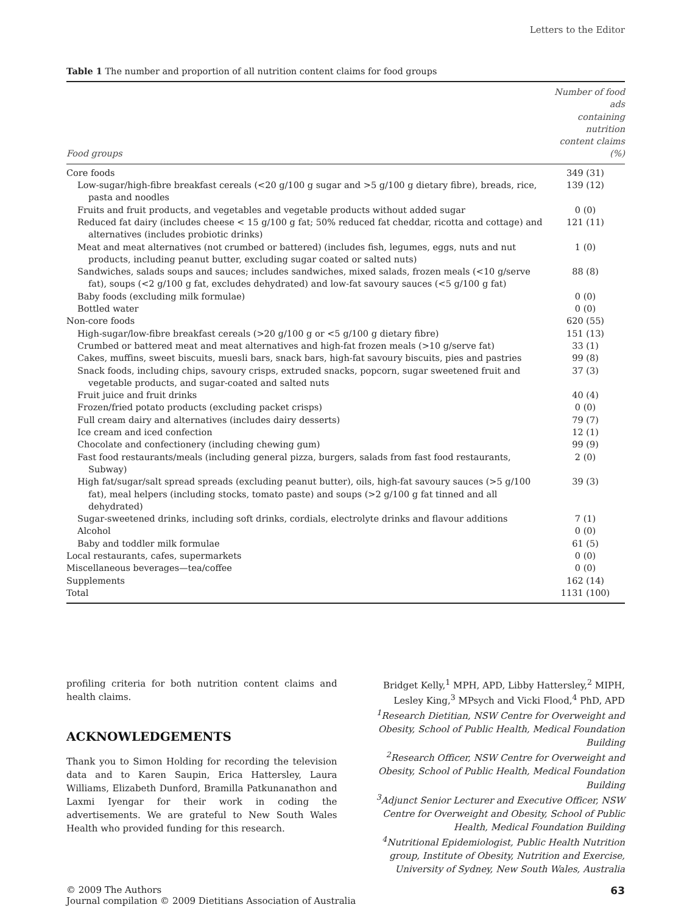Letters to the Editor
Table 1 The number and proportion of all nutrition content claims for food groups
| Food groups | Number of food ads containing nutrition content claims (%) |
| --- | --- |
| Core foods | 349 (31) |
| Low-sugar/high-fibre breakfast cereals (<20 g/100 g sugar and >5 g/100 g dietary fibre), breads, rice, pasta and noodles | 139 (12) |
| Fruits and fruit products, and vegetables and vegetable products without added sugar | 0 (0) |
| Reduced fat dairy (includes cheese < 15 g/100 g fat; 50% reduced fat cheddar, ricotta and cottage) and alternatives (includes probiotic drinks) | 121 (11) |
| Meat and meat alternatives (not crumbed or battered) (includes fish, legumes, eggs, nuts and nut products, including peanut butter, excluding sugar coated or salted nuts) | 1 (0) |
| Sandwiches, salads soups and sauces; includes sandwiches, mixed salads, frozen meals (<10 g/serve fat), soups (<2 g/100 g fat, excludes dehydrated) and low-fat savoury sauces (<5 g/100 g fat) | 88 (8) |
| Baby foods (excluding milk formulae) | 0 (0) |
| Bottled water | 0 (0) |
| Non-core foods | 620 (55) |
| High-sugar/low-fibre breakfast cereals (>20 g/100 g or <5 g/100 g dietary fibre) | 151 (13) |
| Crumbed or battered meat and meat alternatives and high-fat frozen meals (>10 g/serve fat) | 33 (1) |
| Cakes, muffins, sweet biscuits, muesli bars, snack bars, high-fat savoury biscuits, pies and pastries | 99 (8) |
| Snack foods, including chips, savoury crisps, extruded snacks, popcorn, sugar sweetened fruit and vegetable products, and sugar-coated and salted nuts | 37 (3) |
| Fruit juice and fruit drinks | 40 (4) |
| Frozen/fried potato products (excluding packet crisps) | 0 (0) |
| Full cream dairy and alternatives (includes dairy desserts) | 79 (7) |
| Ice cream and iced confection | 12 (1) |
| Chocolate and confectionery (including chewing gum) | 99 (9) |
| Fast food restaurants/meals (including general pizza, burgers, salads from fast food restaurants, Subway) | 2 (0) |
| High fat/sugar/salt spread spreads (excluding peanut butter), oils, high-fat savoury sauces (>5 g/100 fat), meal helpers (including stocks, tomato paste) and soups (>2 g/100 g fat tinned and all dehydrated) | 39 (3) |
| Sugar-sweetened drinks, including soft drinks, cordials, electrolyte drinks and flavour additions | 7 (1) |
| Alcohol | 0 (0) |
| Baby and toddler milk formulae | 61 (5) |
| Local restaurants, cafes, supermarkets | 0 (0) |
| Miscellaneous beverages—tea/coffee | 0 (0) |
| Supplements | 162 (14) |
| Total | 1131 (100) |
profiling criteria for both nutrition content claims and health claims.
ACKNOWLEDGEMENTS
Thank you to Simon Holding for recording the television data and to Karen Saupin, Erica Hattersley, Laura Williams, Elizabeth Dunford, Bramilla Patkunanathon and Laxmi Iyengar for their work in coding the advertisements. We are grateful to New South Wales Health who provided funding for this research.
Bridget Kelly,<sup>1</sup> MPH, APD, Libby Hattersley,<sup>2</sup> MIPH, Lesley King,<sup>3</sup> MPsych and Vicki Flood,<sup>4</sup> PhD, APD
<sup>1</sup> Research Dietitian, NSW Centre for Overweight and Obesity, School of Public Health, Medical Foundation Building
<sup>2</sup> Research Officer, NSW Centre for Overweight and Obesity, School of Public Health, Medical Foundation Building
<sup>3</sup> Adjunct Senior Lecturer and Executive Officer, NSW Centre for Overweight and Obesity, School of Public Health, Medical Foundation Building
<sup>4</sup> Nutritional Epidemiologist, Public Health Nutrition group, Institute of Obesity, Nutrition and Exercise, University of Sydney, New South Wales, Australia
© 2009 The Authors
Journal compilation © 2009 Dietitians Association of Australia
63